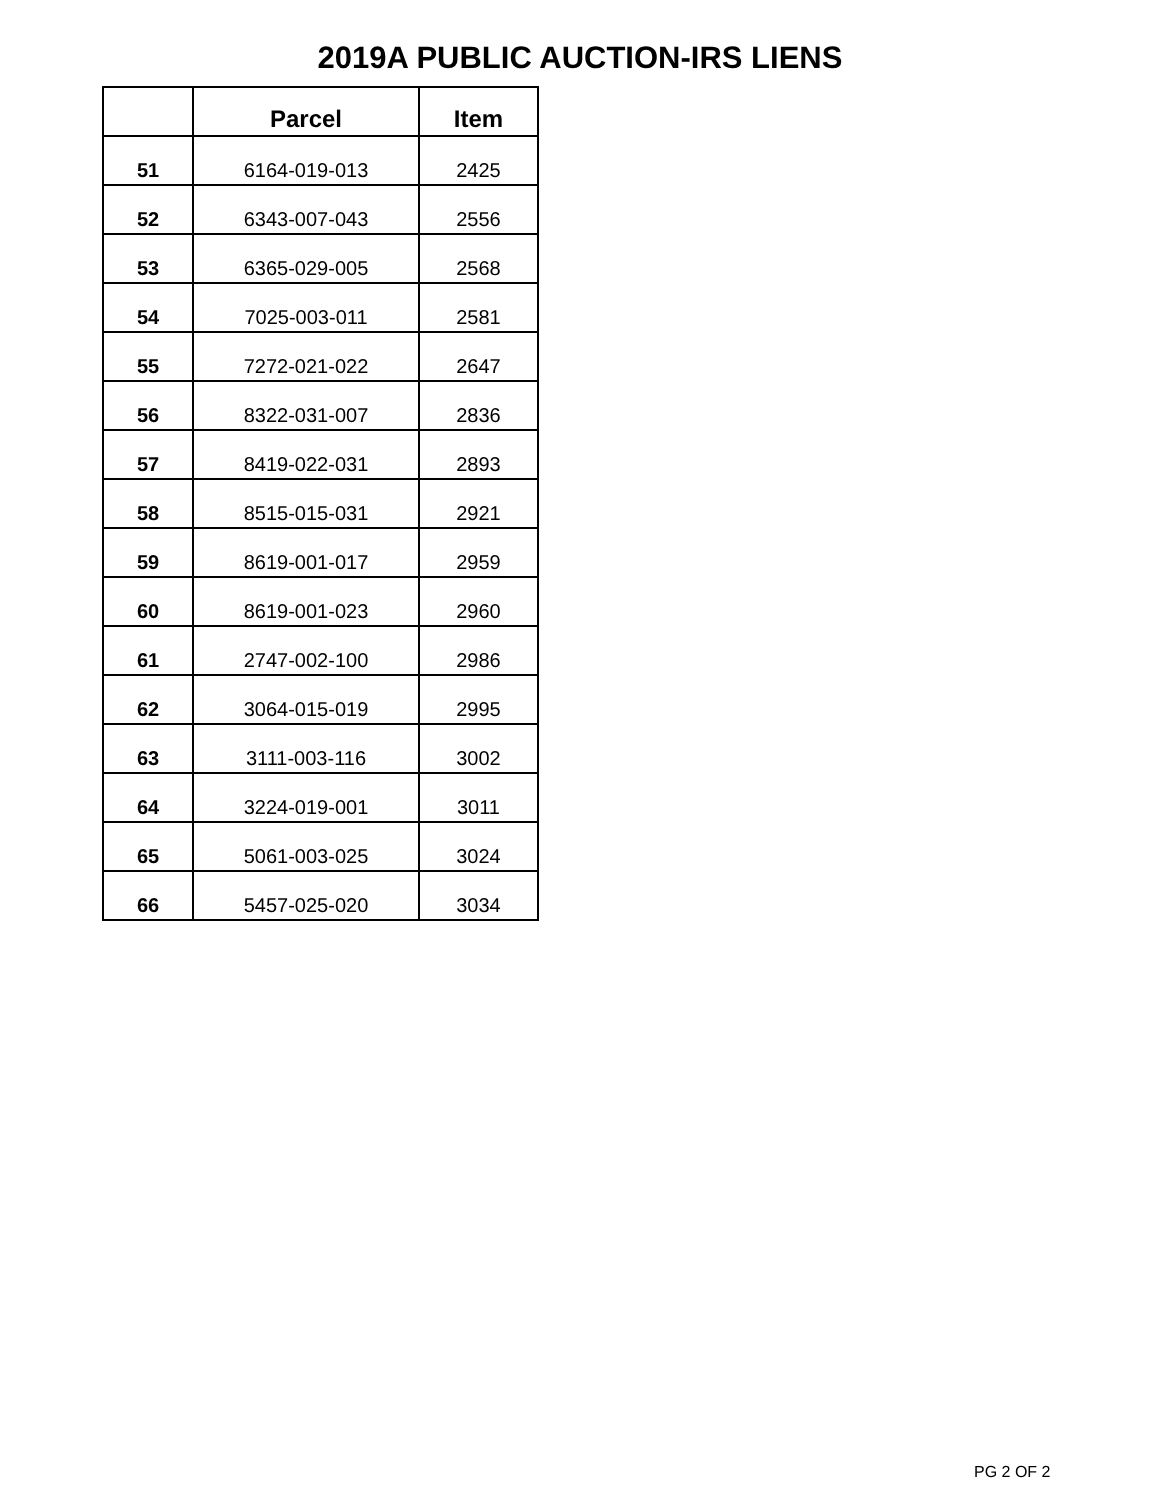2019A PUBLIC AUCTION-IRS LIENS
| | Parcel | Item |
| --- | --- | --- |
| 51 | 6164-019-013 | 2425 |
| 52 | 6343-007-043 | 2556 |
| 53 | 6365-029-005 | 2568 |
| 54 | 7025-003-011 | 2581 |
| 55 | 7272-021-022 | 2647 |
| 56 | 8322-031-007 | 2836 |
| 57 | 8419-022-031 | 2893 |
| 58 | 8515-015-031 | 2921 |
| 59 | 8619-001-017 | 2959 |
| 60 | 8619-001-023 | 2960 |
| 61 | 2747-002-100 | 2986 |
| 62 | 3064-015-019 | 2995 |
| 63 | 3111-003-116 | 3002 |
| 64 | 3224-019-001 | 3011 |
| 65 | 5061-003-025 | 3024 |
| 66 | 5457-025-020 | 3034 |
PG 2 OF 2